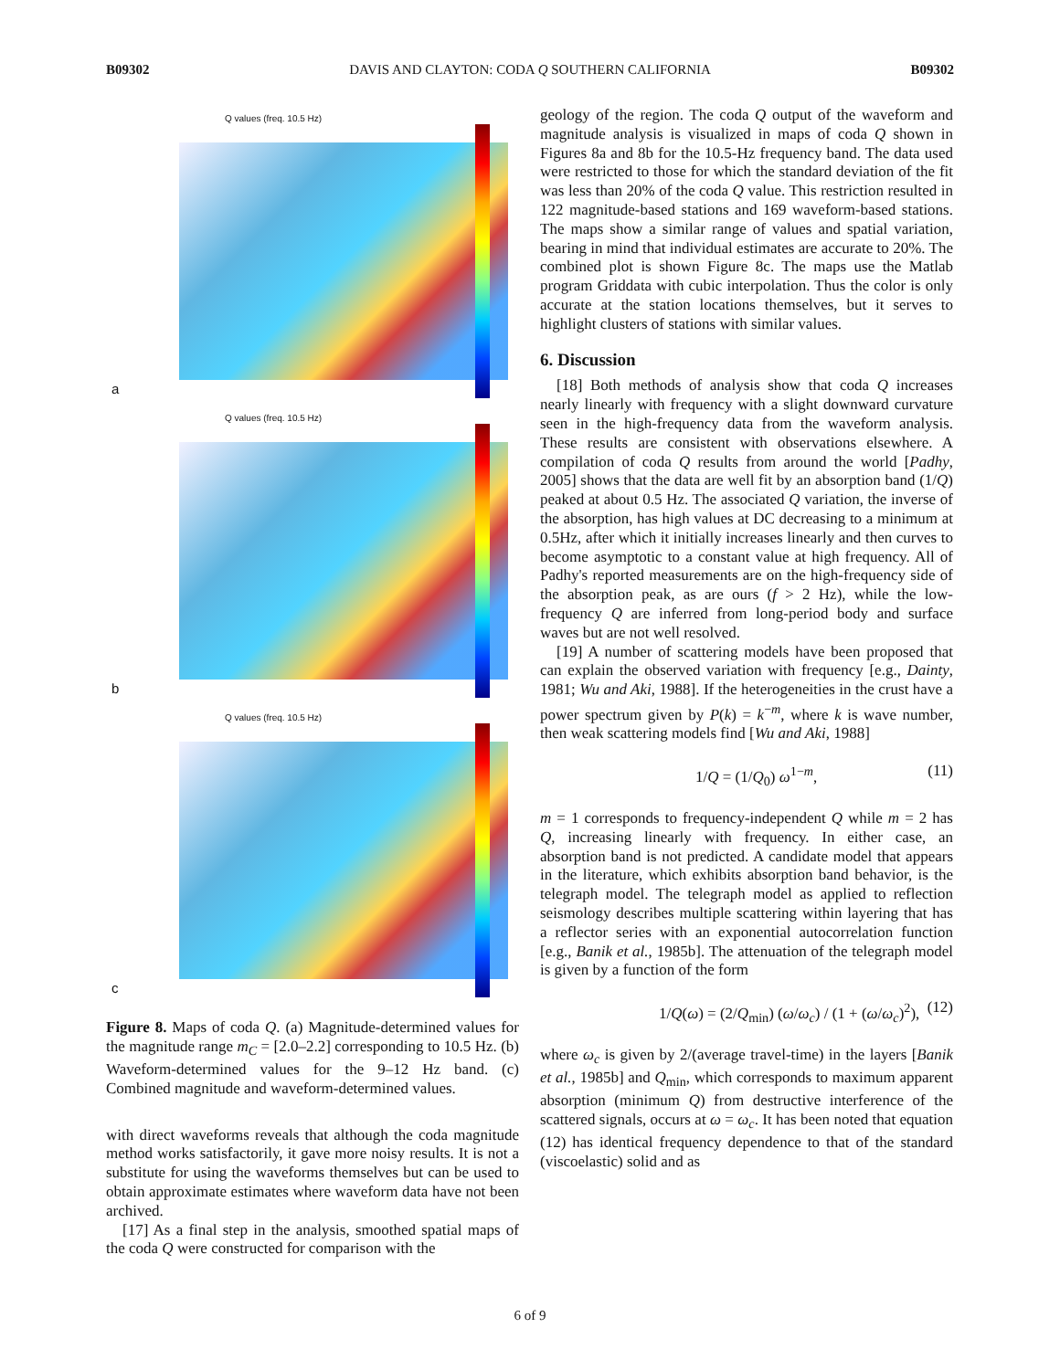B09302 DAVIS AND CLAYTON: CODA Q SOUTHERN CALIFORNIA B09302
Q values (freq. 10.5 Hz)
a
Q values (freq. 10.5 Hz)
b
Q values (freq. 10.5 Hz)
c
Figure 8. Maps of coda Q. (a) Magnitude-determined values for the magnitude range m<sub>C</sub> = [2.0–2.2] corresponding to 10.5 Hz. (b) Waveform-determined values for the 9–12 Hz band. (c) Combined magnitude and waveform-determined values.
with direct waveforms reveals that although the coda magnitude method works satisfactorily, it gave more noisy results. It is not a substitute for using the waveforms themselves but can be used to obtain approximate estimates where waveform data have not been archived.
[17] As a final step in the analysis, smoothed spatial maps of the coda Q were constructed for comparison with the
geology of the region. The coda Q output of the waveform and magnitude analysis is visualized in maps of coda Q shown in Figures 8a and 8b for the 10.5-Hz frequency band. The data used were restricted to those for which the standard deviation of the fit was less than 20% of the coda Q value. This restriction resulted in 122 magnitude-based stations and 169 waveform-based stations. The maps show a similar range of values and spatial variation, bearing in mind that individual estimates are accurate to 20%. The combined plot is shown Figure 8c. The maps use the Matlab program Griddata with cubic interpolation. Thus the color is only accurate at the station locations themselves, but it serves to highlight clusters of stations with similar values.
6. Discussion
[18] Both methods of analysis show that coda Q increases nearly linearly with frequency with a slight downward curvature seen in the high-frequency data from the waveform analysis. These results are consistent with observations elsewhere. A compilation of coda Q results from around the world [Padhy, 2005] shows that the data are well fit by an absorption band (1/Q) peaked at about 0.5 Hz. The associated Q variation, the inverse of the absorption, has high values at DC decreasing to a minimum at 0.5Hz, after which it initially increases linearly and then curves to become asymptotic to a constant value at high frequency. All of Padhy's reported measurements are on the high-frequency side of the absorption peak, as are ours (f > 2 Hz), while the low-frequency Q are inferred from long-period body and surface waves but are not well resolved.
[19] A number of scattering models have been proposed that can explain the observed variation with frequency [e.g., Dainty, 1981; Wu and Aki, 1988]. If the heterogeneities in the crust have a power spectrum given by P(k) = k<sup>−m</sup>, where k is wave number, then weak scattering models find [Wu and Aki, 1988]
1/Q = (1/Q<sub>0</sub>) ω<sup>1−m</sup>, (11)
m = 1 corresponds to frequency-independent Q while m = 2 has Q, increasing linearly with frequency. In either case, an absorption band is not predicted. A candidate model that appears in the literature, which exhibits absorption band behavior, is the telegraph model. The telegraph model as applied to reflection seismology describes multiple scattering within layering that has a reflector series with an exponential autocorrelation function [e.g., Banik et al., 1985b]. The attenuation of the telegraph model is given by a function of the form
1/Q(ω) = (2/Q<sub>min</sub>) (ω/ω<sub>c</sub>) / (1 + (ω/ω<sub>c</sub>)<sup>2</sup>), (12)
where ω<sub>c</sub> is given by 2/(average travel-time) in the layers [Banik et al., 1985b] and Q<sub>min</sub>, which corresponds to maximum apparent absorption (minimum Q) from destructive interference of the scattered signals, occurs at ω = ω<sub>c</sub>. It has been noted that equation (12) has identical frequency dependence to that of the standard (viscoelastic) solid and as
6 of 9